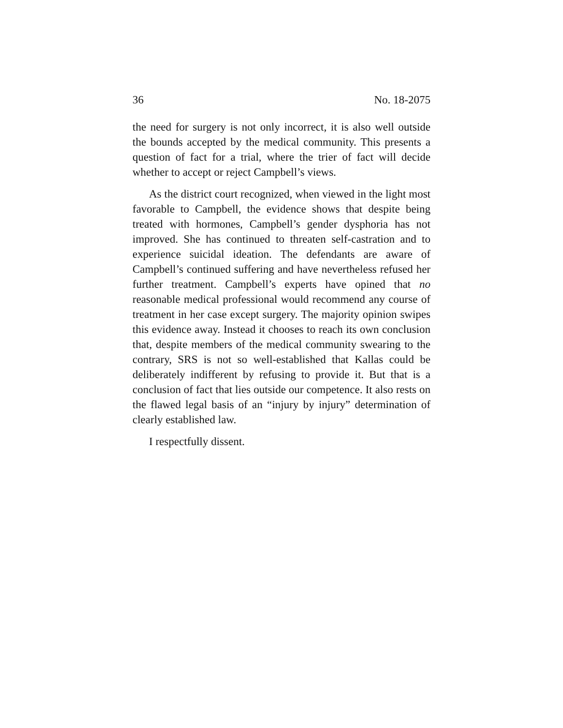36 No. 18-2075
the need for surgery is not only incorrect, it is also well out­side the bounds accepted by the medical community. This presents a question of fact for a trial, where the trier of fact will decide whether to accept or reject Campbell’s views.
As the district court recognized, when viewed in the light most favorable to Campbell, the evidence shows that despite being treated with hormones, Campbell’s gender dysphoria has not improved. She has continued to threaten self-castra­tion and to experience suicidal ideation. The defendants are aware of Campbell’s continued suffering and have neverthe­less refused her further treatment. Campbell’s experts have opined that no reasonable medical professional would recom­mend any course of treatment in her case except surgery. The majority opinion swipes this evidence away. Instead it chooses to reach its own conclusion that, despite members of the medical community swearing to the contrary, SRS is not so well-established that Kallas could be deliberately indiffer­ent by refusing to provide it. But that is a conclusion of fact that lies outside our competence. It also rests on the flawed legal basis of an “injury by injury” determination of clearly established law.
I respectfully dissent.